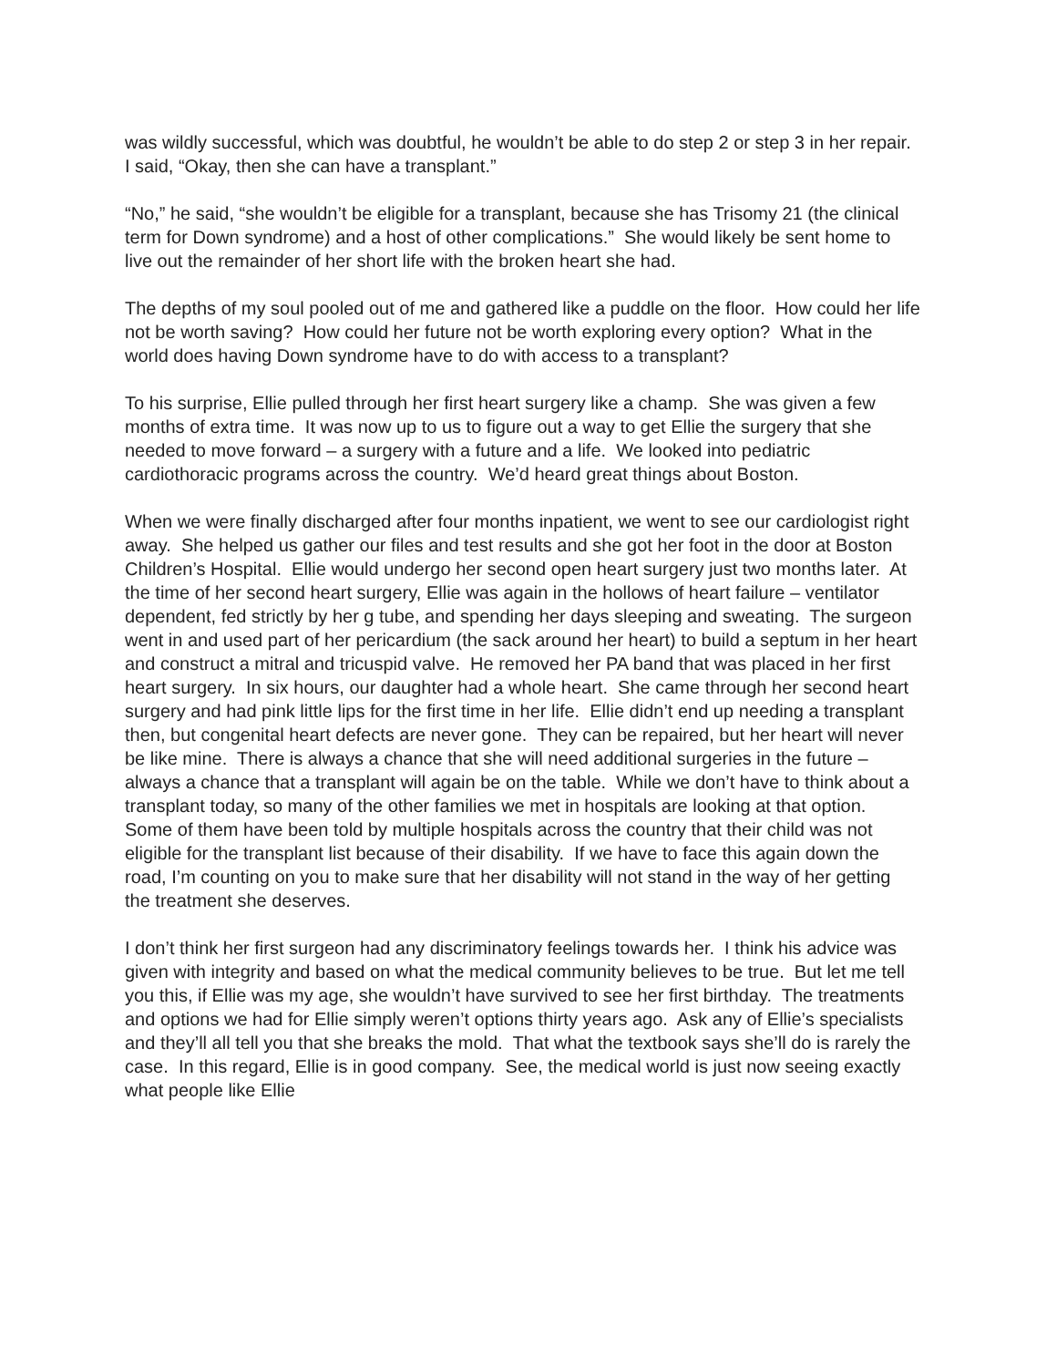was wildly successful, which was doubtful, he wouldn’t be able to do step 2 or step 3 in her repair. I said, “Okay, then she can have a transplant.”
“No,” he said, “she wouldn’t be eligible for a transplant, because she has Trisomy 21 (the clinical term for Down syndrome) and a host of other complications.” She would likely be sent home to live out the remainder of her short life with the broken heart she had.
The depths of my soul pooled out of me and gathered like a puddle on the floor. How could her life not be worth saving? How could her future not be worth exploring every option? What in the world does having Down syndrome have to do with access to a transplant?
To his surprise, Ellie pulled through her first heart surgery like a champ. She was given a few months of extra time. It was now up to us to figure out a way to get Ellie the surgery that she needed to move forward – a surgery with a future and a life. We looked into pediatric cardiothoracic programs across the country. We’d heard great things about Boston.
When we were finally discharged after four months inpatient, we went to see our cardiologist right away. She helped us gather our files and test results and she got her foot in the door at Boston Children’s Hospital. Ellie would undergo her second open heart surgery just two months later. At the time of her second heart surgery, Ellie was again in the hollows of heart failure – ventilator dependent, fed strictly by her g tube, and spending her days sleeping and sweating. The surgeon went in and used part of her pericardium (the sack around her heart) to build a septum in her heart and construct a mitral and tricuspid valve. He removed her PA band that was placed in her first heart surgery. In six hours, our daughter had a whole heart. She came through her second heart surgery and had pink little lips for the first time in her life. Ellie didn’t end up needing a transplant then, but congenital heart defects are never gone. They can be repaired, but her heart will never be like mine. There is always a chance that she will need additional surgeries in the future – always a chance that a transplant will again be on the table. While we don’t have to think about a transplant today, so many of the other families we met in hospitals are looking at that option. Some of them have been told by multiple hospitals across the country that their child was not eligible for the transplant list because of their disability. If we have to face this again down the road, I’m counting on you to make sure that her disability will not stand in the way of her getting the treatment she deserves.
I don’t think her first surgeon had any discriminatory feelings towards her. I think his advice was given with integrity and based on what the medical community believes to be true. But let me tell you this, if Ellie was my age, she wouldn’t have survived to see her first birthday. The treatments and options we had for Ellie simply weren’t options thirty years ago. Ask any of Ellie’s specialists and they’ll all tell you that she breaks the mold. That what the textbook says she’ll do is rarely the case. In this regard, Ellie is in good company. See, the medical world is just now seeing exactly what people like Ellie